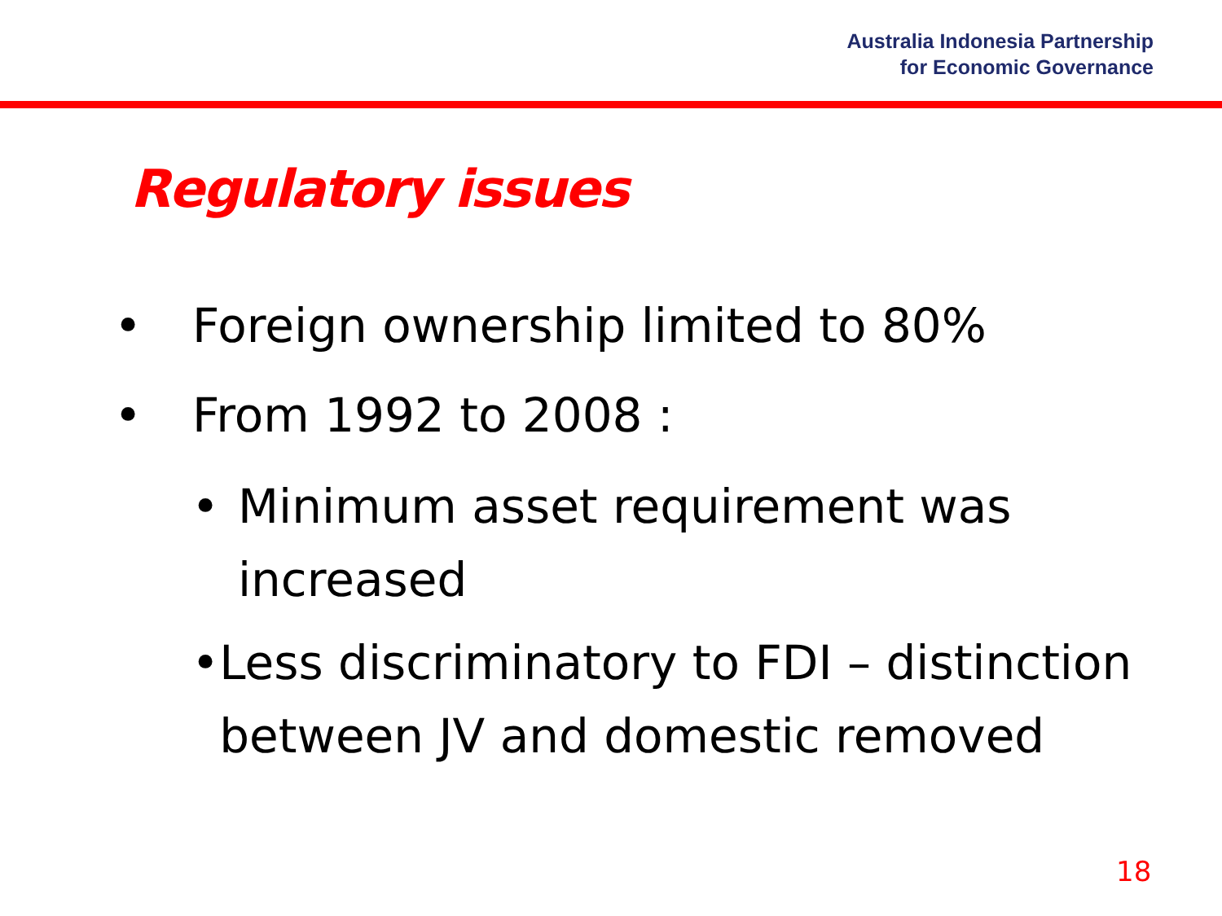Australia Indonesia Partnership
for Economic Governance
Regulatory issues
• Foreign ownership limited to 80%
• From 1992 to 2008 :
• Minimum asset requirement was increased
• Less discriminatory to FDI – distinction between JV and domestic removed
18